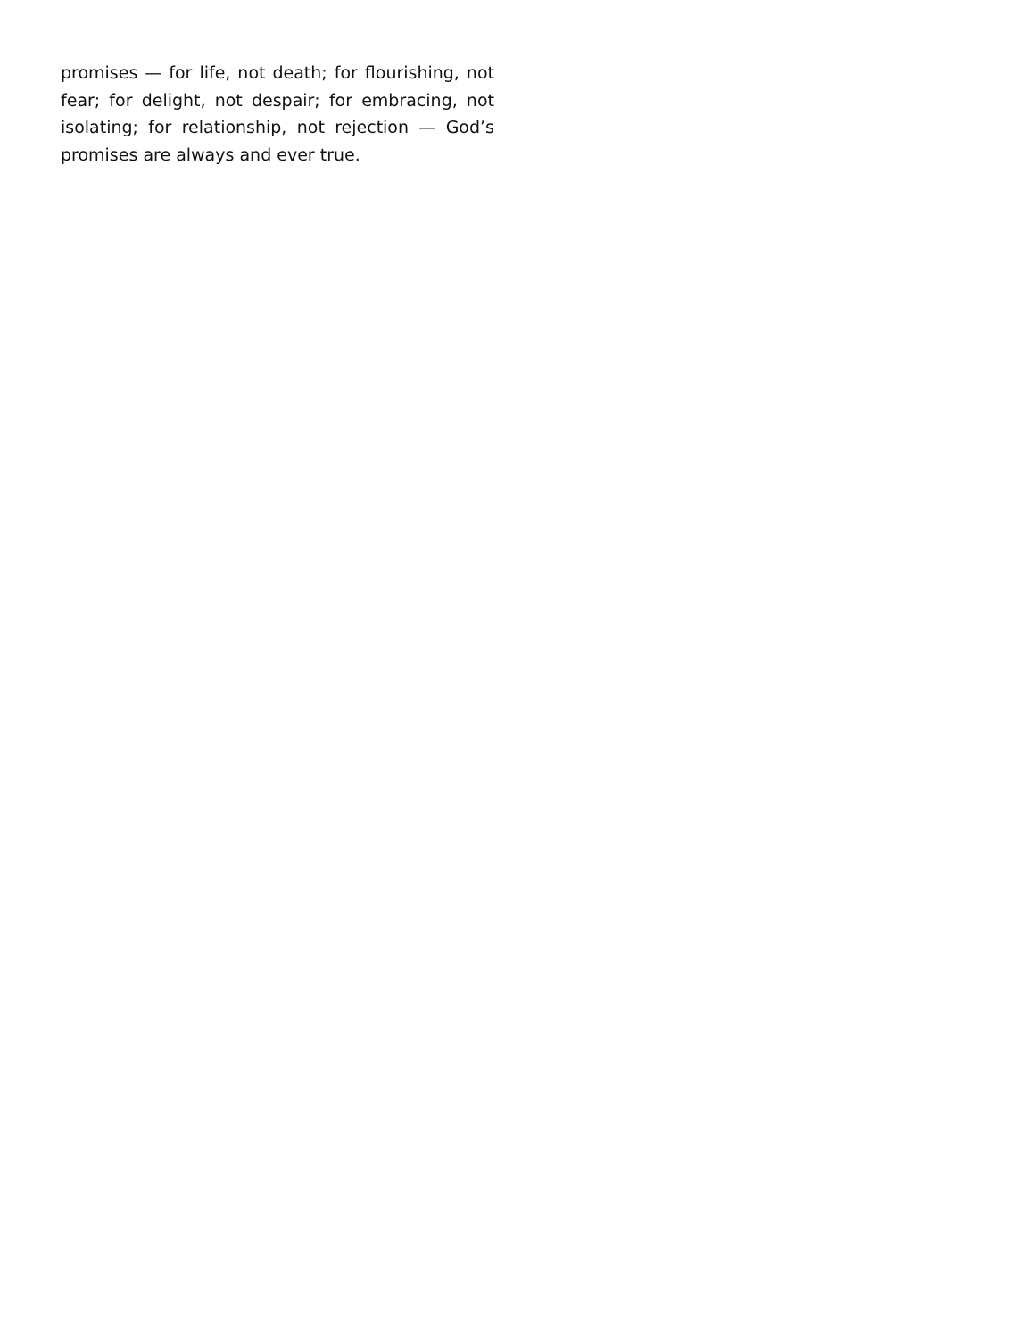promises — for life, not death; for flourishing, not fear; for delight, not despair; for embracing, not isolating; for relationship, not rejection — God’s promises are always and ever true.